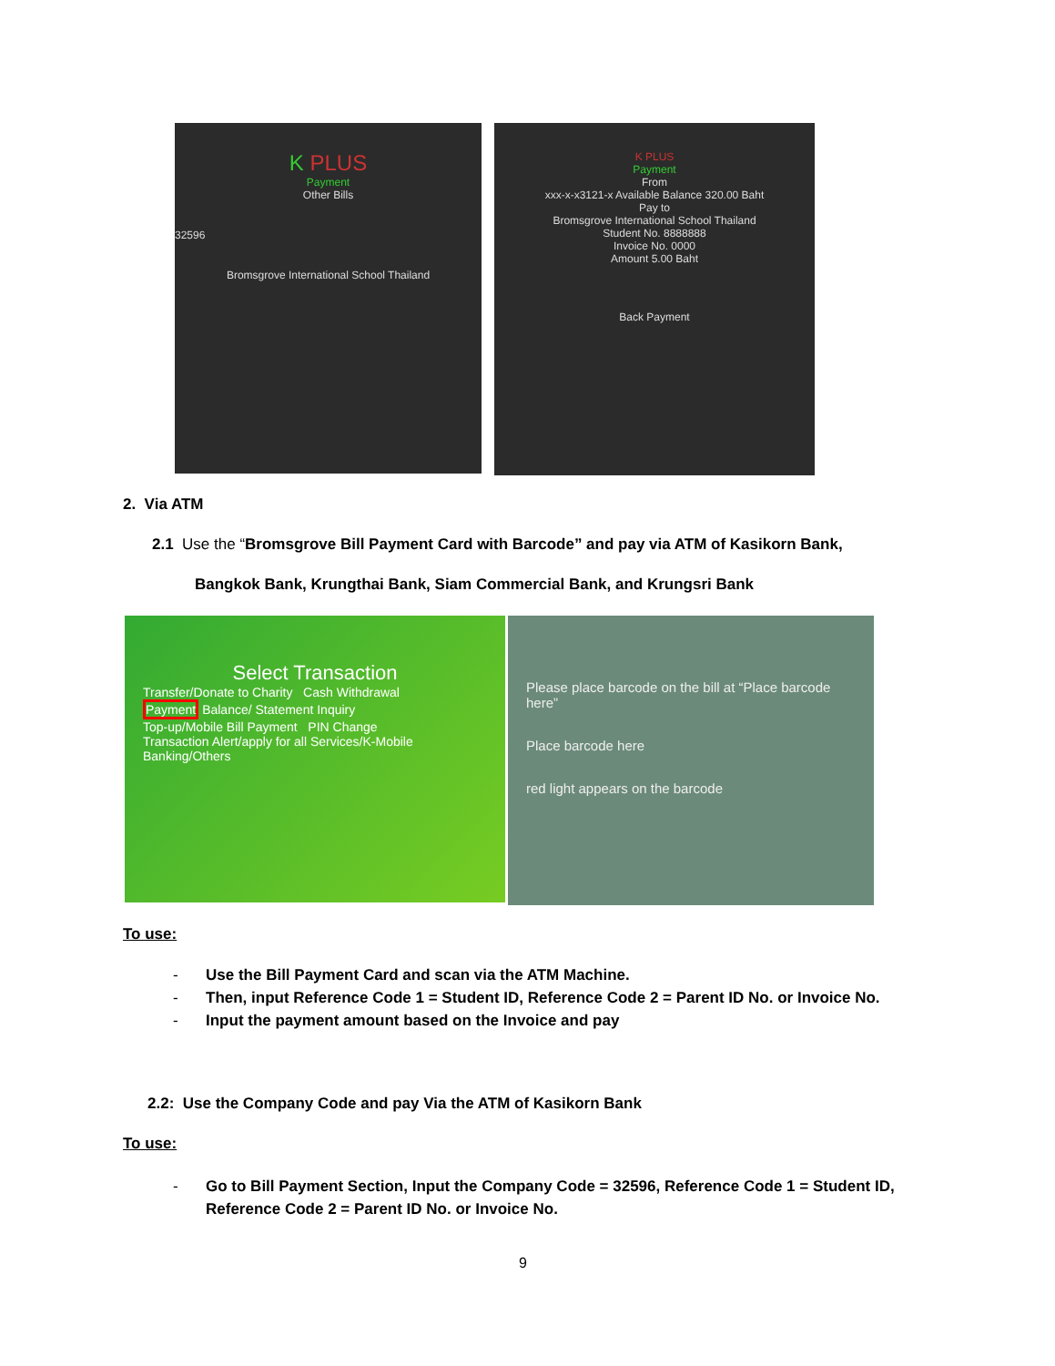K PLUS
Payment
Other Bills
32596
Bromsgrove International School Thailand
K PLUS
Payment
From
xxx-x-x3121-x Available Balance 320.00 Baht
Pay to
Bromsgrove International School Thailand
Student No. 8888888
Invoice No. 0000
Amount 5.00 Baht
Back Payment
2. Via ATM
2.1 Use the “Bromsgrove Bill Payment Card with Barcode” and pay via ATM of Kasikorn Bank,
Bangkok Bank, Krungthai Bank, Siam Commercial Bank, and Krungsri Bank
Select Transaction
Transfer/Donate to Charity Cash Withdrawal
Payment
Balance/ Statement Inquiry
Top-up/Mobile Bill Payment PIN Change
Transaction Alert/apply for all Services/K-Mobile Banking/Others
Please place barcode on the bill at “Place barcode here”
Place barcode here
red light appears on the barcode
To use:
- Use the Bill Payment Card and scan via the ATM Machine.
- Then, input Reference Code 1 = Student ID, Reference Code 2 = Parent ID No. or Invoice No.
- Input the payment amount based on the Invoice and pay
2.2: Use the Company Code and pay Via the ATM of Kasikorn Bank
To use:
- Go to Bill Payment Section, Input the Company Code = 32596, Reference Code 1 = Student ID, Reference Code 2 = Parent ID No. or Invoice No.
9